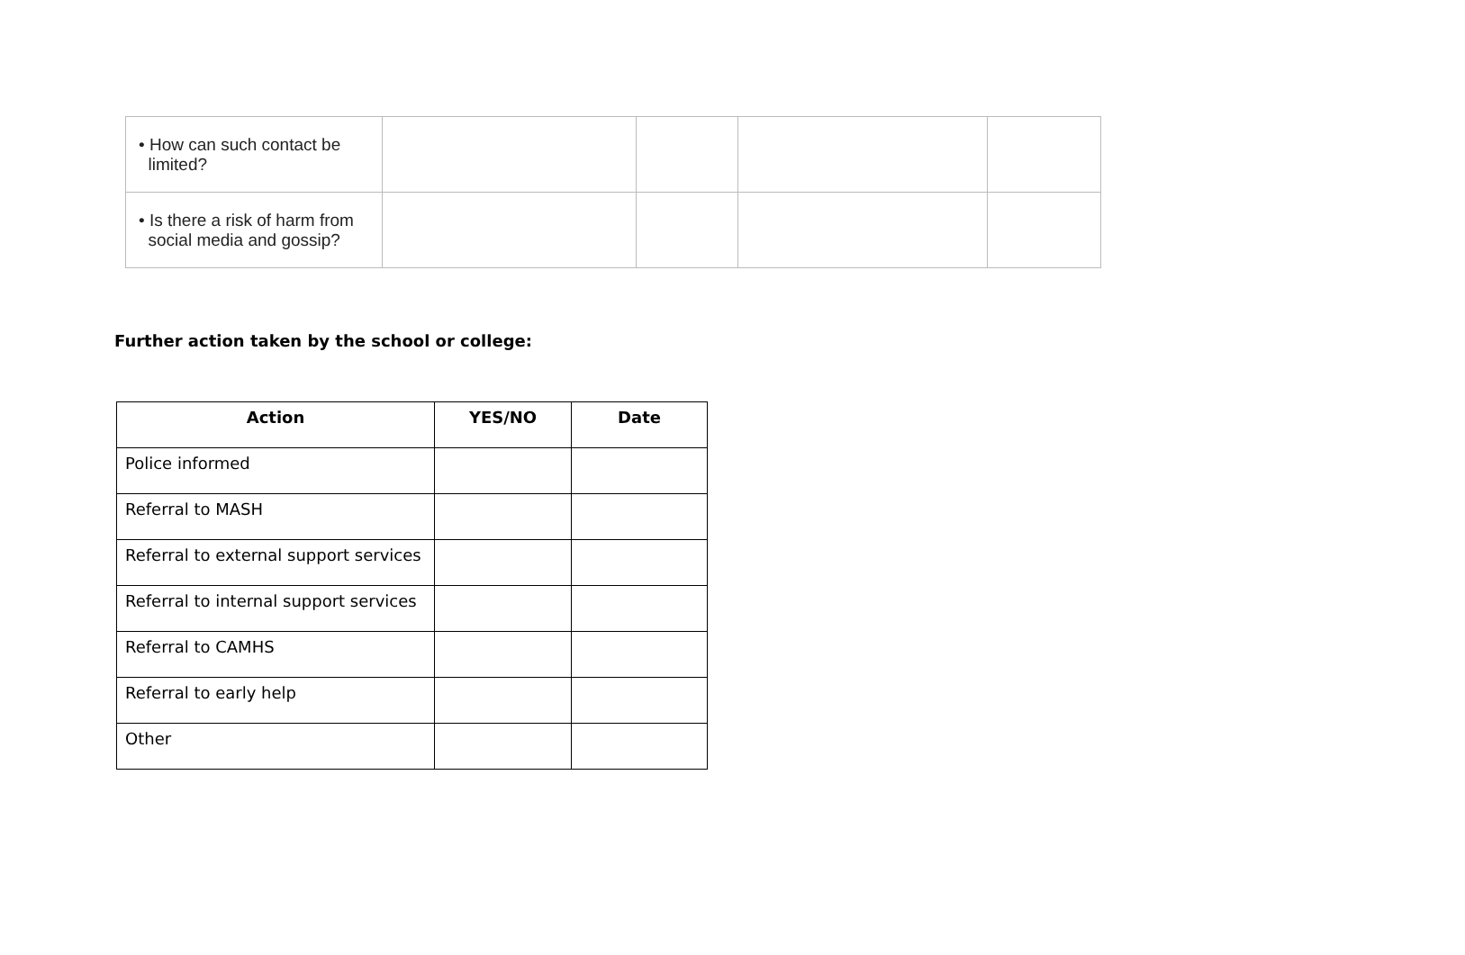| • How can such contact be limited? | | | | |
| • Is there a risk of harm from social media and gossip? | | | | |
Further action taken by the school or college:
| Action | YES/NO | Date |
| --- | --- | --- |
| Police informed | | |
| Referral to MASH | | |
| Referral to external support services | | |
| Referral to internal support services | | |
| Referral to CAMHS | | |
| Referral to early help | | |
| Other | | |